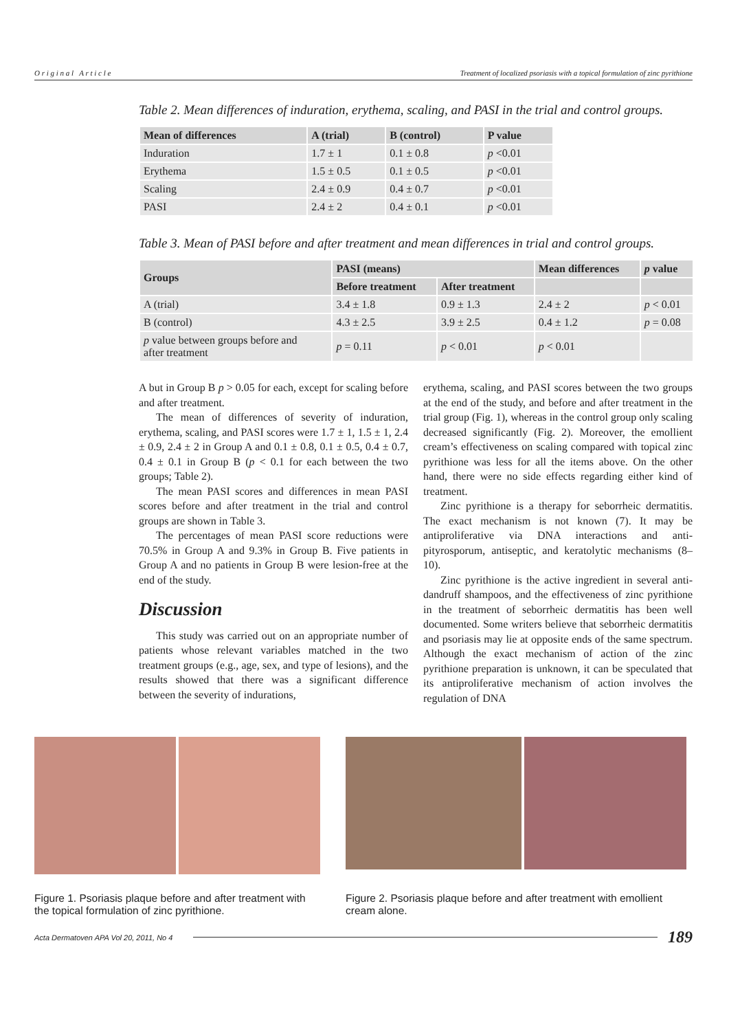O r i g i n a l A r t i c l e Treatment of localized psoriasis with a topical formulation of zinc pyrithione
Table 2. Mean differences of induration, erythema, scaling, and PASI in the trial and control groups.
| Mean of differences | A (trial) | B (control) | P value |
| --- | --- | --- | --- |
| Induration | 1.7 ± 1 | 0.1 ± 0.8 | p <0.01 |
| Erythema | 1.5 ± 0.5 | 0.1 ± 0.5 | p <0.01 |
| Scaling | 2.4 ± 0.9 | 0.4 ± 0.7 | p <0.01 |
| PASI | 2.4 ± 2 | 0.4 ± 0.1 | p <0.01 |
Table 3. Mean of PASI before and after treatment and mean differences in trial and control groups.
| Groups | PASI (means) | | Mean differences | p value |
| --- | --- | --- | --- | --- |
| | Before treatment | After treatment | | |
| A (trial) | 3.4 ± 1.8 | 0.9 ± 1.3 | 2.4 ± 2 | p < 0.01 |
| B (control) | 4.3 ± 2.5 | 3.9 ± 2.5 | 0.4 ± 1.2 | p = 0.08 |
| p value between groups before and after treatment | p = 0.11 | p < 0.01 | p < 0.01 | |
A but in Group B p > 0.05 for each, except for scaling before and after treatment.
The mean of differences of severity of induration, erythema, scaling, and PASI scores were 1.7 ± 1, 1.5 ± 1, 2.4 ± 0.9, 2.4 ± 2 in Group A and 0.1 ± 0.8, 0.1 ± 0.5, 0.4 ± 0.7, 0.4 ± 0.1 in Group B (p < 0.1 for each between the two groups; Table 2).
The mean PASI scores and differences in mean PASI scores before and after treatment in the trial and control groups are shown in Table 3.
The percentages of mean PASI score reductions were 70.5% in Group A and 9.3% in Group B. Five patients in Group A and no patients in Group B were lesion-free at the end of the study.
Discussion
This study was carried out on an appropriate number of patients whose relevant variables matched in the two treatment groups (e.g., age, sex, and type of lesions), and the results showed that there was a significant difference between the severity of indurations,
erythema, scaling, and PASI scores between the two groups at the end of the study, and before and after treatment in the trial group (Fig. 1), whereas in the control group only scaling decreased significantly (Fig. 2). Moreover, the emollient cream’s effectiveness on scaling compared with topical zinc pyrithione was less for all the items above. On the other hand, there were no side effects regarding either kind of treatment.
Zinc pyrithione is a therapy for seborrheic dermatitis. The exact mechanism is not known (7). It may be antiproliferative via DNA interactions and anti-pityrosporum, antiseptic, and keratolytic mechanisms (8–10).
Zinc pyrithione is the active ingredient in several anti-dandruff shampoos, and the effectiveness of zinc pyrithione in the treatment of seborrheic dermatitis has been well documented. Some writers believe that seborrheic dermatitis and psoriasis may lie at opposite ends of the same spectrum. Although the exact mechanism of action of the zinc pyrithione preparation is unknown, it can be speculated that its antiproliferative mechanism of action involves the regulation of DNA
Figure 1. Psoriasis plaque before and after treatment with the topical formulation of zinc pyrithione.
Figure 2. Psoriasis plaque before and after treatment with emollient cream alone.
Acta Dermatoven APA Vol 20, 2011, No 4 189